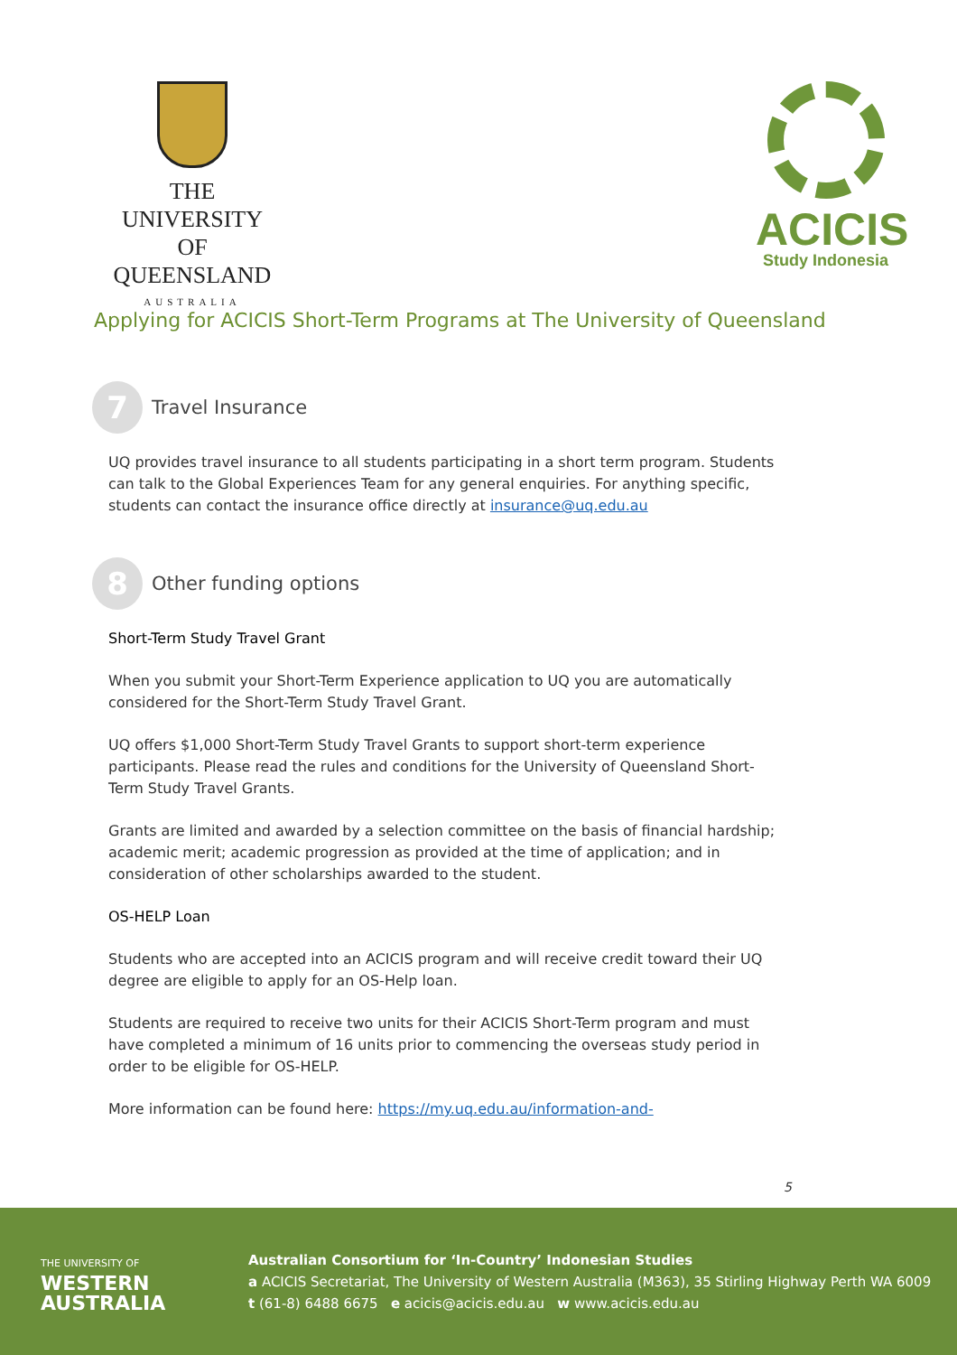THE UNIVERSITY
OF QUEENSLAND
AUSTRALIA
ACICIS
Study Indonesia
Applying for ACICIS Short-Term Programs at The University of Queensland
7
Travel Insurance
UQ provides travel insurance to all students participating in a short term program. Students can talk to the Global Experiences Team for any general enquiries. For anything specific, students can contact the insurance office directly at insurance@uq.edu.au
8
Other funding options
Short-Term Study Travel Grant
When you submit your Short-Term Experience application to UQ you are automatically considered for the Short-Term Study Travel Grant.
UQ offers $1,000 Short-Term Study Travel Grants to support short-term experience participants. Please read the rules and conditions for the University of Queensland Short-Term Study Travel Grants.
Grants are limited and awarded by a selection committee on the basis of financial hardship; academic merit; academic progression as provided at the time of application; and in consideration of other scholarships awarded to the student.
OS-HELP Loan
Students who are accepted into an ACICIS program and will receive credit toward their UQ degree are eligible to apply for an OS-Help loan.
Students are required to receive two units for their ACICIS Short-Term program and must have completed a minimum of 16 units prior to commencing the overseas study period in order to be eligible for OS-HELP.
More information can be found here: https://my.uq.edu.au/information-and-
5
THE UNIVERSITY OF
WESTERN
AUSTRALIA
Australian Consortium for ‘In-Country’ Indonesian Studies
a ACICIS Secretariat, The University of Western Australia (M363), 35 Stirling Highway Perth WA 6009
t (61-8) 6488 6675 e acicis@acicis.edu.au w www.acicis.edu.au